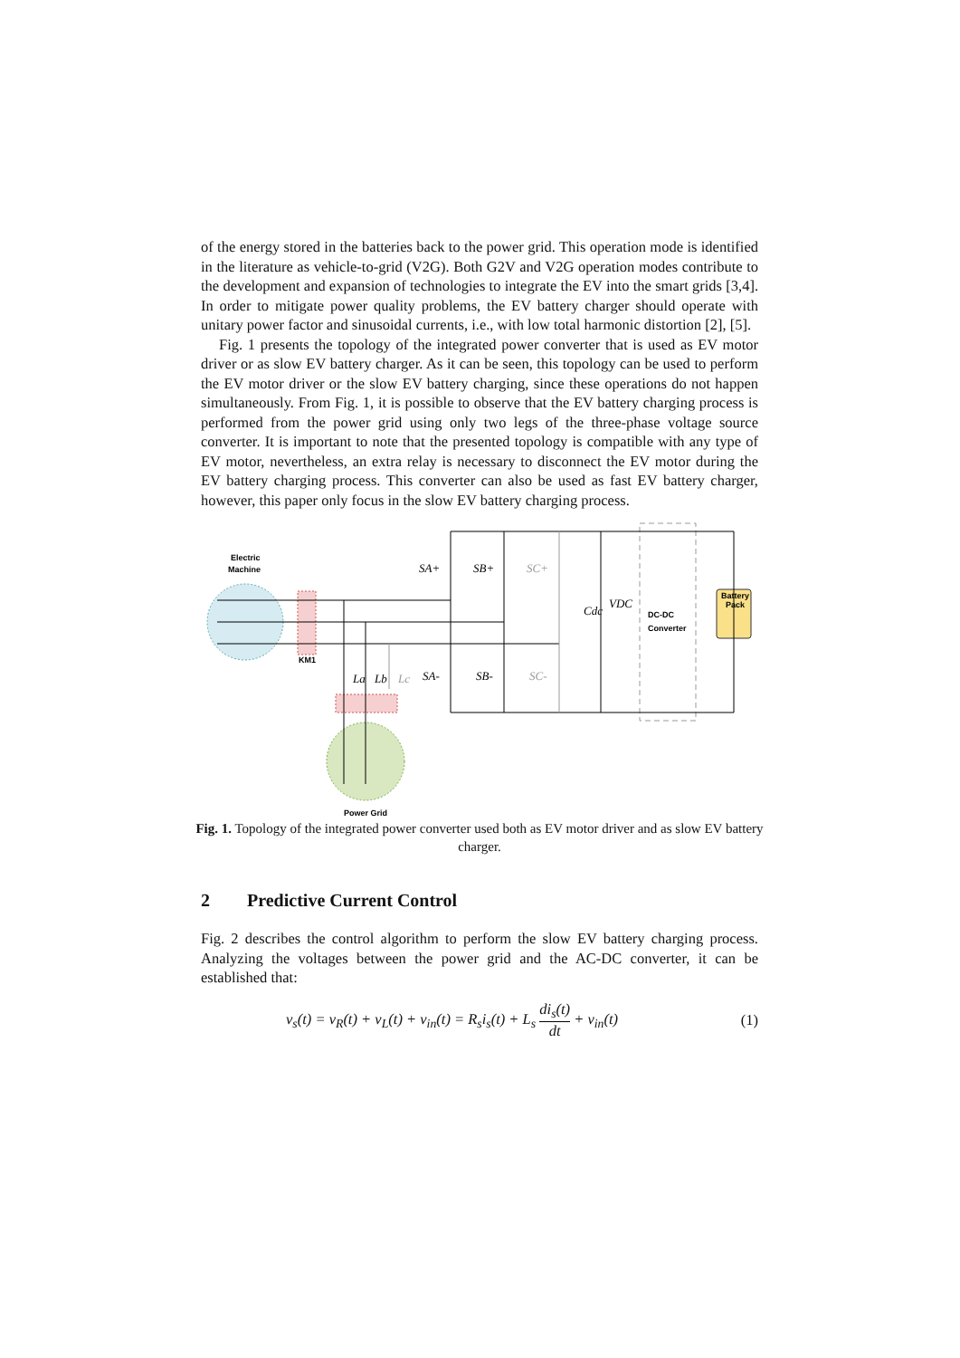of the energy stored in the batteries back to the power grid. This operation mode is identified in the literature as vehicle-to-grid (V2G). Both G2V and V2G operation modes contribute to the development and expansion of technologies to integrate the EV into the smart grids [3,4]. In order to mitigate power quality problems, the EV battery charger should operate with unitary power factor and sinusoidal currents, i.e., with low total harmonic distortion [2], [5].
Fig. 1 presents the topology of the integrated power converter that is used as EV motor driver or as slow EV battery charger. As it can be seen, this topology can be used to perform the EV motor driver or the slow EV battery charging, since these operations do not happen simultaneously. From Fig. 1, it is possible to observe that the EV battery charging process is performed from the power grid using only two legs of the three-phase voltage source converter. It is important to note that the presented topology is compatible with any type of EV motor, nevertheless, an extra relay is necessary to disconnect the EV motor during the EV battery charging process. This converter can also be used as fast EV battery charger, however, this paper only focus in the slow EV battery charging process.
Electric
Machine
KM1
Power Grid
DC-DC
Converter
Battery
Pack
SA+
SB+
SC+
SA-
SB-
SC-
La
Lb
Lc
Cdc
VDC
Fig. 1. Topology of the integrated power converter used both as EV motor driver and as slow EV battery charger.
2 Predictive Current Control
Fig. 2 describes the control algorithm to perform the slow EV battery charging process. Analyzing the voltages between the power grid and the AC-DC converter, it can be established that:
v<sub>s</sub>(t) = v<sub>R</sub>(t) + v<sub>L</sub>(t) + v<sub>in</sub>(t) = R<sub>s</sub>i<sub>s</sub>(t) + L<sub>s</sub> di<sub>s</sub>(t) dt + v<sub>in</sub>(t) (1)